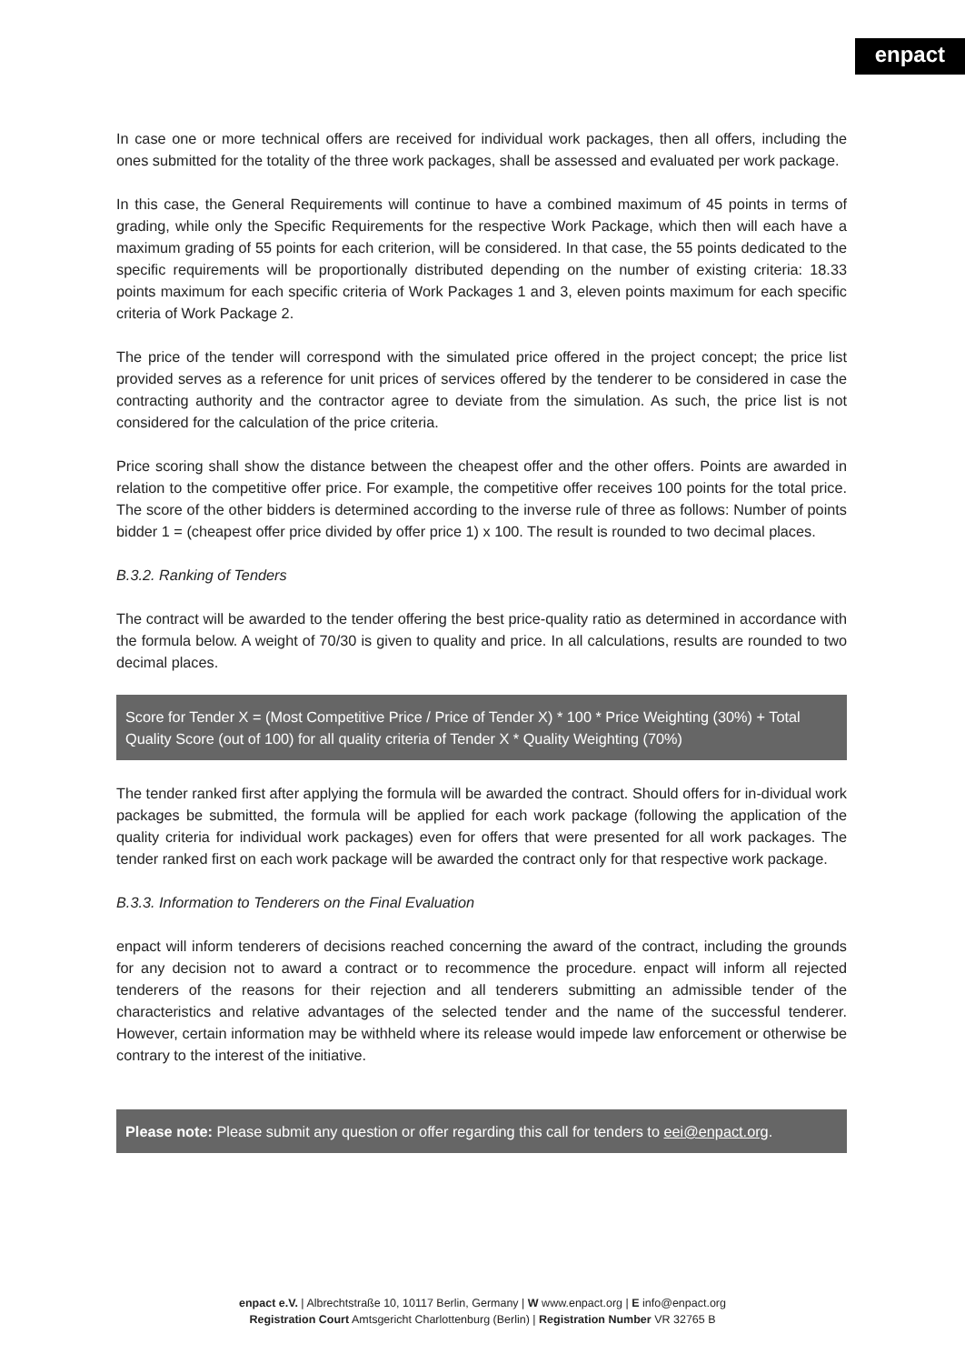enpact
In case one or more technical offers are received for individual work packages, then all offers, including the ones submitted for the totality of the three work packages, shall be assessed and evaluated per work package.
In this case, the General Requirements will continue to have a combined maximum of 45 points in terms of grading, while only the Specific Requirements for the respective Work Package, which then will each have a maximum grading of 55 points for each criterion, will be considered. In that case, the 55 points dedicated to the specific requirements will be proportionally distributed depending on the number of existing criteria: 18.33 points maximum for each specific criteria of Work Packages 1 and 3, eleven points maximum for each specific criteria of Work Package 2.
The price of the tender will correspond with the simulated price offered in the project concept; the price list provided serves as a reference for unit prices of services offered by the tenderer to be considered in case the contracting authority and the contractor agree to deviate from the simulation. As such, the price list is not considered for the calculation of the price criteria.
Price scoring shall show the distance between the cheapest offer and the other offers. Points are awarded in relation to the competitive offer price. For example, the competitive offer receives 100 points for the total price. The score of the other bidders is determined according to the inverse rule of three as follows: Number of points bidder 1 = (cheapest offer price divided by offer price 1) x 100. The result is rounded to two decimal places.
B.3.2. Ranking of Tenders
The contract will be awarded to the tender offering the best price-quality ratio as determined in accordance with the formula below. A weight of 70/30 is given to quality and price. In all calculations, results are rounded to two decimal places.
Score for Tender X = (Most Competitive Price / Price of Tender X) * 100 * Price Weighting (30%) + Total Quality Score (out of 100) for all quality criteria of Tender X * Quality Weighting (70%)
The tender ranked first after applying the formula will be awarded the contract. Should offers for in-dividual work packages be submitted, the formula will be applied for each work package (following the application of the quality criteria for individual work packages) even for offers that were presented for all work packages. The tender ranked first on each work package will be awarded the contract only for that respective work package.
B.3.3. Information to Tenderers on the Final Evaluation
enpact will inform tenderers of decisions reached concerning the award of the contract, including the grounds for any decision not to award a contract or to recommence the procedure. enpact will inform all rejected tenderers of the reasons for their rejection and all tenderers submitting an admissible tender of the characteristics and relative advantages of the selected tender and the name of the successful tenderer. However, certain information may be withheld where its release would impede law enforcement or otherwise be contrary to the interest of the initiative.
Please note: Please submit any question or offer regarding this call for tenders to eei@enpact.org.
enpact e.V. | Albrechtstraße 10, 10117 Berlin, Germany | W www.enpact.org | E info@enpact.org
Registration Court Amtsgericht Charlottenburg (Berlin) | Registration Number VR 32765 B